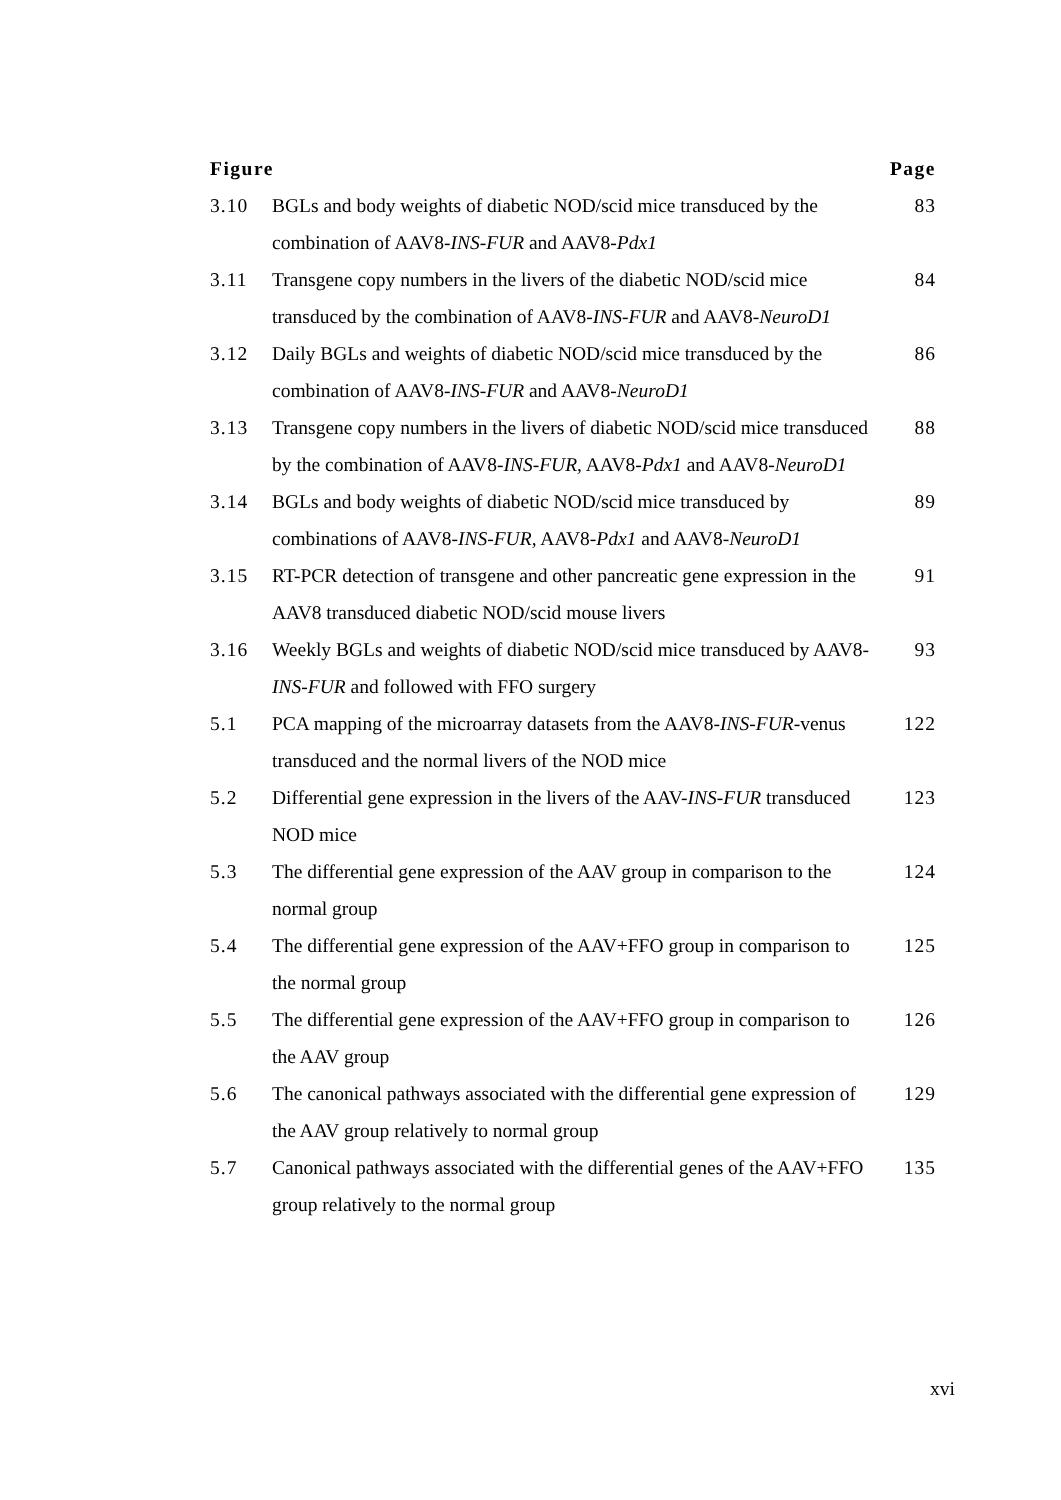| Figure | | Page |
| --- | --- | --- |
| 3.10 | BGLs and body weights of diabetic NOD/scid mice transduced by the combination of AAV8- INS-FUR and AAV8- Pdx1 | 83 |
| 3.11 | Transgene copy numbers in the livers of the diabetic NOD/scid mice transduced by the combination of AAV8- INS-FUR and AAV8- NeuroD1 | 84 |
| 3.12 | Daily BGLs and weights of diabetic NOD/scid mice transduced by the combination of AAV8- INS-FUR and AAV8- NeuroD1 | 86 |
| 3.13 | Transgene copy numbers in the livers of diabetic NOD/scid mice transduced by the combination of AAV8- INS-FUR, AAV8- Pdx1 and AAV8- NeuroD1 | 88 |
| 3.14 | BGLs and body weights of diabetic NOD/scid mice transduced by combinations of AAV8- INS-FUR , AAV8- Pdx1 and AAV8- NeuroD1 | 89 |
| 3.15 | RT-PCR detection of transgene and other pancreatic gene expression in the AAV8 transduced diabetic NOD/scid mouse livers | 91 |
| 3.16 | Weekly BGLs and weights of diabetic NOD/scid mice transduced by AAV8- INS-FUR and followed with FFO surgery | 93 |
| 5.1 | PCA mapping of the microarray datasets from the AAV8- INS-FUR -venus transduced and the normal livers of the NOD mice | 122 |
| 5.2 | Differential gene expression in the livers of the AAV- INS-FUR transduced NOD mice | 123 |
| 5.3 | The differential gene expression of the AAV group in comparison to the normal group | 124 |
| 5.4 | The differential gene expression of the AAV+FFO group in comparison to the normal group | 125 |
| 5.5 | The differential gene expression of the AAV+FFO group in comparison to the AAV group | 126 |
| 5.6 | The canonical pathways associated with the differential gene expression of the AAV group relatively to normal group | 129 |
| 5.7 | Canonical pathways associated with the differential genes of the AAV+FFO group relatively to the normal group | 135 |
xvi